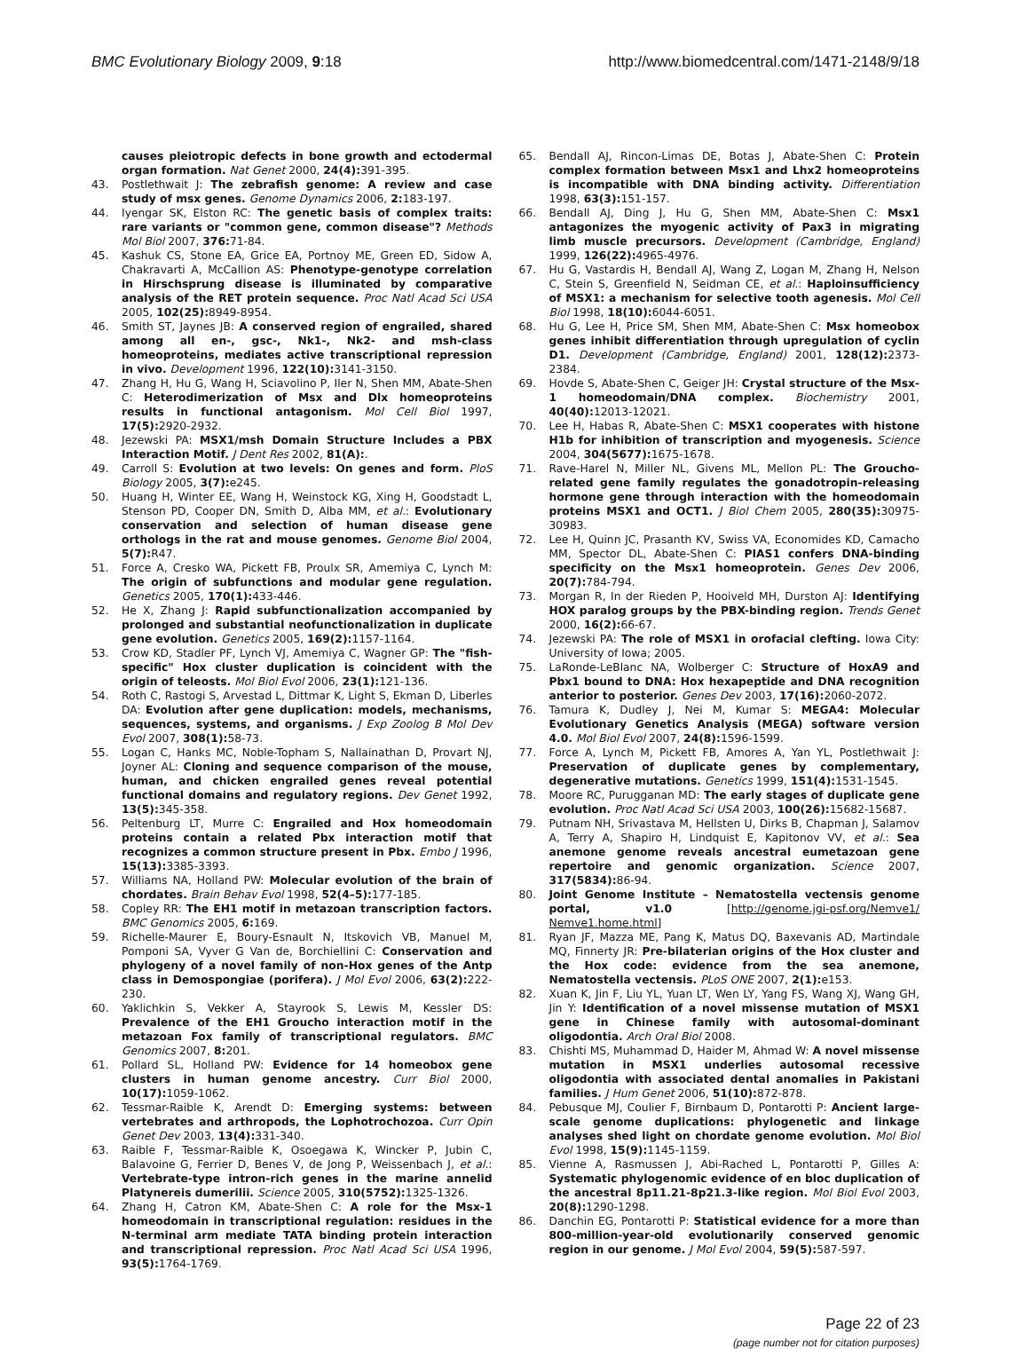BMC Evolutionary Biology 2009, 9:18 http://www.biomedcentral.com/1471-2148/9/18
causes pleiotropic defects in bone growth and ectodermal organ formation. Nat Genet 2000, 24(4): 391-395.
43. Postlethwait J: The zebrafish genome: A review and case study of msx genes. Genome Dynamics 2006, 2: 183-197.
44. Iyengar SK, Elston RC: The genetic basis of complex traits: rare variants or "common gene, common disease"? Methods Mol Biol 2007, 376: 71-84.
45. Kashuk CS, Stone EA, Grice EA, Portnoy ME, Green ED, Sidow A, Chakravarti A, McCallion AS: Phenotype-genotype correlation in Hirschsprung disease is illuminated by comparative analysis of the RET protein sequence. Proc Natl Acad Sci USA 2005, 102(25): 8949-8954.
46. Smith ST, Jaynes JB: A conserved region of engrailed, shared among all en-, gsc-, Nk1-, Nk2- and msh-class homeoproteins, mediates active transcriptional repression in vivo. Development 1996, 122(10): 3141-3150.
47. Zhang H, Hu G, Wang H, Sciavolino P, Iler N, Shen MM, Abate-Shen C: Heterodimerization of Msx and Dlx homeoproteins results in functional antagonism. Mol Cell Biol 1997, 17(5): 2920-2932.
48. Jezewski PA: MSX1/msh Domain Structure Includes a PBX Interaction Motif. J Dent Res 2002, 81(A):.
49. Carroll S: Evolution at two levels: On genes and form. PloS Biology 2005, 3(7): e245.
50. Huang H, Winter EE, Wang H, Weinstock KG, Xing H, Goodstadt L, Stenson PD, Cooper DN, Smith D, Alba MM, et al.: Evolutionary conservation and selection of human disease gene orthologs in the rat and mouse genomes. Genome Biol 2004, 5(7): R47.
51. Force A, Cresko WA, Pickett FB, Proulx SR, Amemiya C, Lynch M: The origin of subfunctions and modular gene regulation. Genetics 2005, 170(1): 433-446.
52. He X, Zhang J: Rapid subfunctionalization accompanied by prolonged and substantial neofunctionalization in duplicate gene evolution. Genetics 2005, 169(2): 1157-1164.
53. Crow KD, Stadler PF, Lynch VJ, Amemiya C, Wagner GP: The "fish-specific" Hox cluster duplication is coincident with the origin of teleosts. Mol Biol Evol 2006, 23(1): 121-136.
54. Roth C, Rastogi S, Arvestad L, Dittmar K, Light S, Ekman D, Liberles DA: Evolution after gene duplication: models, mechanisms, sequences, systems, and organisms. J Exp Zoolog B Mol Dev Evol 2007, 308(1): 58-73.
55. Logan C, Hanks MC, Noble-Topham S, Nallainathan D, Provart NJ, Joyner AL: Cloning and sequence comparison of the mouse, human, and chicken engrailed genes reveal potential functional domains and regulatory regions. Dev Genet 1992, 13(5): 345-358.
56. Peltenburg LT, Murre C: Engrailed and Hox homeodomain proteins contain a related Pbx interaction motif that recognizes a common structure present in Pbx. Embo J 1996, 15(13): 3385-3393.
57. Williams NA, Holland PW: Molecular evolution of the brain of chordates. Brain Behav Evol 1998, 52(4–5): 177-185.
58. Copley RR: The EH1 motif in metazoan transcription factors. BMC Genomics 2005, 6: 169.
59. Richelle-Maurer E, Boury-Esnault N, Itskovich VB, Manuel M, Pomponi SA, Vyver G Van de, Borchiellini C: Conservation and phylogeny of a novel family of non-Hox genes of the Antp class in Demospongiae (porifera). J Mol Evol 2006, 63(2): 222-230.
60. Yaklichkin S, Vekker A, Stayrook S, Lewis M, Kessler DS: Prevalence of the EH1 Groucho interaction motif in the metazoan Fox family of transcriptional regulators. BMC Genomics 2007, 8: 201.
61. Pollard SL, Holland PW: Evidence for 14 homeobox gene clusters in human genome ancestry. Curr Biol 2000, 10(17): 1059-1062.
62. Tessmar-Raible K, Arendt D: Emerging systems: between vertebrates and arthropods, the Lophotrochozoa. Curr Opin Genet Dev 2003, 13(4): 331-340.
63. Raible F, Tessmar-Raible K, Osoegawa K, Wincker P, Jubin C, Balavoine G, Ferrier D, Benes V, de Jong P, Weissenbach J, et al.: Vertebrate-type intron-rich genes in the marine annelid Platynereis dumerilii. Science 2005, 310(5752): 1325-1326.
64. Zhang H, Catron KM, Abate-Shen C: A role for the Msx-1 homeodomain in transcriptional regulation: residues in the N-terminal arm mediate TATA binding protein interaction and transcriptional repression. Proc Natl Acad Sci USA 1996, 93(5): 1764-1769.
65. Bendall AJ, Rincon-Limas DE, Botas J, Abate-Shen C: Protein complex formation between Msx1 and Lhx2 homeoproteins is incompatible with DNA binding activity. Differentiation 1998, 63(3): 151-157.
66. Bendall AJ, Ding J, Hu G, Shen MM, Abate-Shen C: Msx1 antagonizes the myogenic activity of Pax3 in migrating limb muscle precursors. Development (Cambridge, England) 1999, 126(22): 4965-4976.
67. Hu G, Vastardis H, Bendall AJ, Wang Z, Logan M, Zhang H, Nelson C, Stein S, Greenfield N, Seidman CE, et al.: Haploinsufficiency of MSX1: a mechanism for selective tooth agenesis. Mol Cell Biol 1998, 18(10): 6044-6051.
68. Hu G, Lee H, Price SM, Shen MM, Abate-Shen C: Msx homeobox genes inhibit differentiation through upregulation of cyclin D1. Development (Cambridge, England) 2001, 128(12): 2373-2384.
69. Hovde S, Abate-Shen C, Geiger JH: Crystal structure of the Msx-1 homeodomain/DNA complex. Biochemistry 2001, 40(40): 12013-12021.
70. Lee H, Habas R, Abate-Shen C: MSX1 cooperates with histone H1b for inhibition of transcription and myogenesis. Science 2004, 304(5677): 1675-1678.
71. Rave-Harel N, Miller NL, Givens ML, Mellon PL: The Groucho-related gene family regulates the gonadotropin-releasing hormone gene through interaction with the homeodomain proteins MSX1 and OCT1. J Biol Chem 2005, 280(35): 30975-30983.
72. Lee H, Quinn JC, Prasanth KV, Swiss VA, Economides KD, Camacho MM, Spector DL, Abate-Shen C: PIAS1 confers DNA-binding specificity on the Msx1 homeoprotein. Genes Dev 2006, 20(7): 784-794.
73. Morgan R, In der Rieden P, Hooiveld MH, Durston AJ: Identifying HOX paralog groups by the PBX-binding region. Trends Genet 2000, 16(2): 66-67.
74. Jezewski PA: The role of MSX1 in orofacial clefting. Iowa City: University of Iowa; 2005.
75. LaRonde-LeBlanc NA, Wolberger C: Structure of HoxA9 and Pbx1 bound to DNA: Hox hexapeptide and DNA recognition anterior to posterior. Genes Dev 2003, 17(16): 2060-2072.
76. Tamura K, Dudley J, Nei M, Kumar S: MEGA4: Molecular Evolutionary Genetics Analysis (MEGA) software version 4.0. Mol Biol Evol 2007, 24(8): 1596-1599.
77. Force A, Lynch M, Pickett FB, Amores A, Yan YL, Postlethwait J: Preservation of duplicate genes by complementary, degenerative mutations. Genetics 1999, 151(4): 1531-1545.
78. Moore RC, Purugganan MD: The early stages of duplicate gene evolution. Proc Natl Acad Sci USA 2003, 100(26): 15682-15687.
79. Putnam NH, Srivastava M, Hellsten U, Dirks B, Chapman J, Salamov A, Terry A, Shapiro H, Lindquist E, Kapitonov VV, et al.: Sea anemone genome reveals ancestral eumetazoan gene repertoire and genomic organization. Science 2007, 317(5834): 86-94.
80. Joint Genome Institute – Nematostella vectensis genome portal, v1.0 [http://genome.jgi-psf.org/Nemve1/ Nemve1.home.html]
81. Ryan JF, Mazza ME, Pang K, Matus DQ, Baxevanis AD, Martindale MQ, Finnerty JR: Pre-bilaterian origins of the Hox cluster and the Hox code: evidence from the sea anemone, Nematostella vectensis. PLoS ONE 2007, 2(1): e153.
82. Xuan K, Jin F, Liu YL, Yuan LT, Wen LY, Yang FS, Wang XJ, Wang GH, Jin Y: Identification of a novel missense mutation of MSX1 gene in Chinese family with autosomal-dominant oligodontia. Arch Oral Biol 2008.
83. Chishti MS, Muhammad D, Haider M, Ahmad W: A novel missense mutation in MSX1 underlies autosomal recessive oligodontia with associated dental anomalies in Pakistani families. J Hum Genet 2006, 51(10): 872-878.
84. Pebusque MJ, Coulier F, Birnbaum D, Pontarotti P: Ancient large-scale genome duplications: phylogenetic and linkage analyses shed light on chordate genome evolution. Mol Biol Evol 1998, 15(9): 1145-1159.
85. Vienne A, Rasmussen J, Abi-Rached L, Pontarotti P, Gilles A: Systematic phylogenomic evidence of en bloc duplication of the ancestral 8p11.21-8p21.3-like region. Mol Biol Evol 2003, 20(8): 1290-1298.
86. Danchin EG, Pontarotti P: Statistical evidence for a more than 800-million-year-old evolutionarily conserved genomic region in our genome. J Mol Evol 2004, 59(5): 587-597.
Page 22 of 23
(page number not for citation purposes)